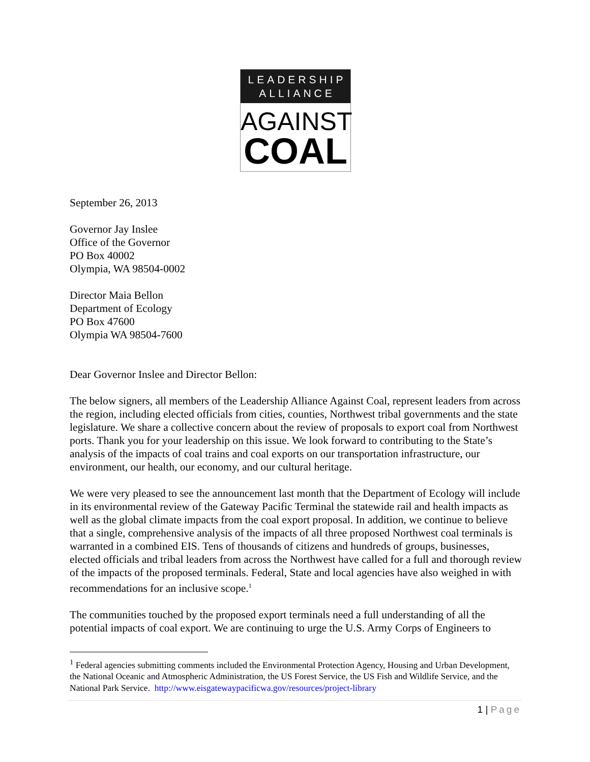LEADERSHIP
ALLIANCE
AGAINST
COAL
September 26, 2013
Governor Jay Inslee
Office of the Governor
PO Box 40002
Olympia, WA 98504-0002
Director Maia Bellon
Department of Ecology
PO Box 47600
Olympia WA 98504-7600
Dear Governor Inslee and Director Bellon:
The below signers, all members of the Leadership Alliance Against Coal, represent leaders from across the region, including elected officials from cities, counties, Northwest tribal governments and the state legislature. We share a collective concern about the review of proposals to export coal from Northwest ports. Thank you for your leadership on this issue. We look forward to contributing to the State’s analysis of the impacts of coal trains and coal exports on our transportation infrastructure, our environment, our health, our economy, and our cultural heritage.
We were very pleased to see the announcement last month that the Department of Ecology will include in its environmental review of the Gateway Pacific Terminal the statewide rail and health impacts as well as the global climate impacts from the coal export proposal. In addition, we continue to believe that a single, comprehensive analysis of the impacts of all three proposed Northwest coal terminals is warranted in a combined EIS. Tens of thousands of citizens and hundreds of groups, businesses, elected officials and tribal leaders from across the Northwest have called for a full and thorough review of the impacts of the proposed terminals. Federal, State and local agencies have also weighed in with recommendations for an inclusive scope.<sup>1</sup>
The communities touched by the proposed export terminals need a full understanding of all the potential impacts of coal export. We are continuing to urge the U.S. Army Corps of Engineers to
<sup>1</sup> Federal agencies submitting comments included the Environmental Protection Agency, Housing and Urban Development, the National Oceanic and Atmospheric Administration, the US Forest Service, the US Fish and Wildlife Service, and the National Park Service. http://www.eisgatewaypacificwa.gov/resources/project-library
1 | Page